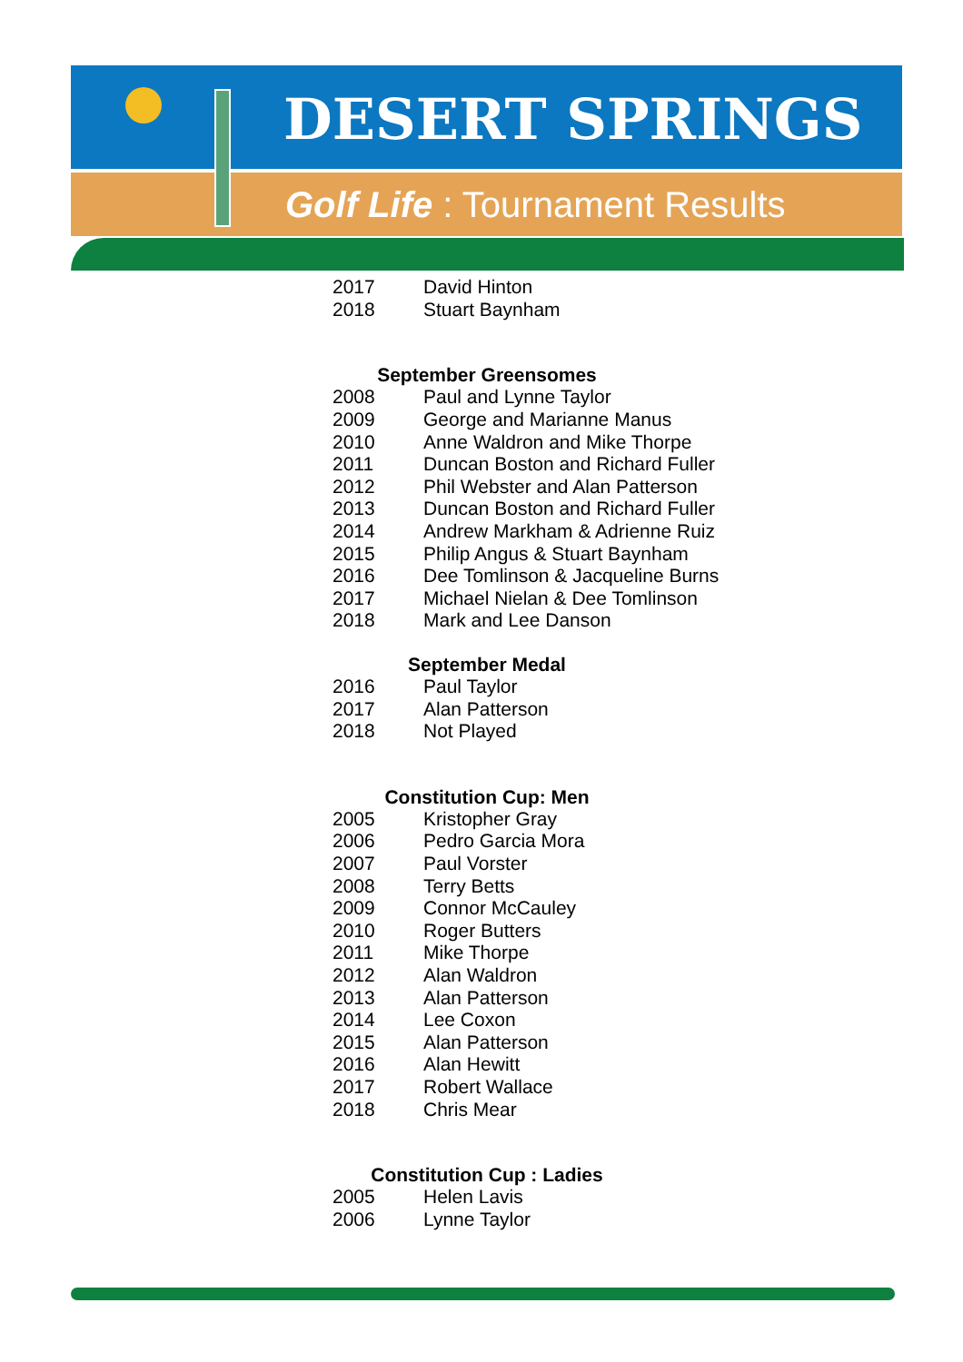DESERT SPRINGS
Golf Life : Tournament Results
| 2017 | David Hinton |
| 2018 | Stuart Baynham |
September Greensomes
| 2008 | Paul and Lynne Taylor |
| 2009 | George and Marianne Manus |
| 2010 | Anne Waldron and Mike Thorpe |
| 2011 | Duncan Boston and Richard Fuller |
| 2012 | Phil Webster and Alan Patterson |
| 2013 | Duncan Boston and Richard Fuller |
| 2014 | Andrew Markham & Adrienne Ruiz |
| 2015 | Philip Angus & Stuart Baynham |
| 2016 | Dee Tomlinson & Jacqueline Burns |
| 2017 | Michael Nielan & Dee Tomlinson |
| 2018 | Mark and Lee Danson |
September Medal
| 2016 | Paul Taylor |
| 2017 | Alan Patterson |
| 2018 | Not Played |
Constitution Cup: Men
| 2005 | Kristopher Gray |
| 2006 | Pedro Garcia Mora |
| 2007 | Paul Vorster |
| 2008 | Terry Betts |
| 2009 | Connor McCauley |
| 2010 | Roger Butters |
| 2011 | Mike Thorpe |
| 2012 | Alan Waldron |
| 2013 | Alan Patterson |
| 2014 | Lee Coxon |
| 2015 | Alan Patterson |
| 2016 | Alan Hewitt |
| 2017 | Robert Wallace |
| 2018 | Chris Mear |
Constitution Cup : Ladies
| 2005 | Helen Lavis |
| 2006 | Lynne Taylor |